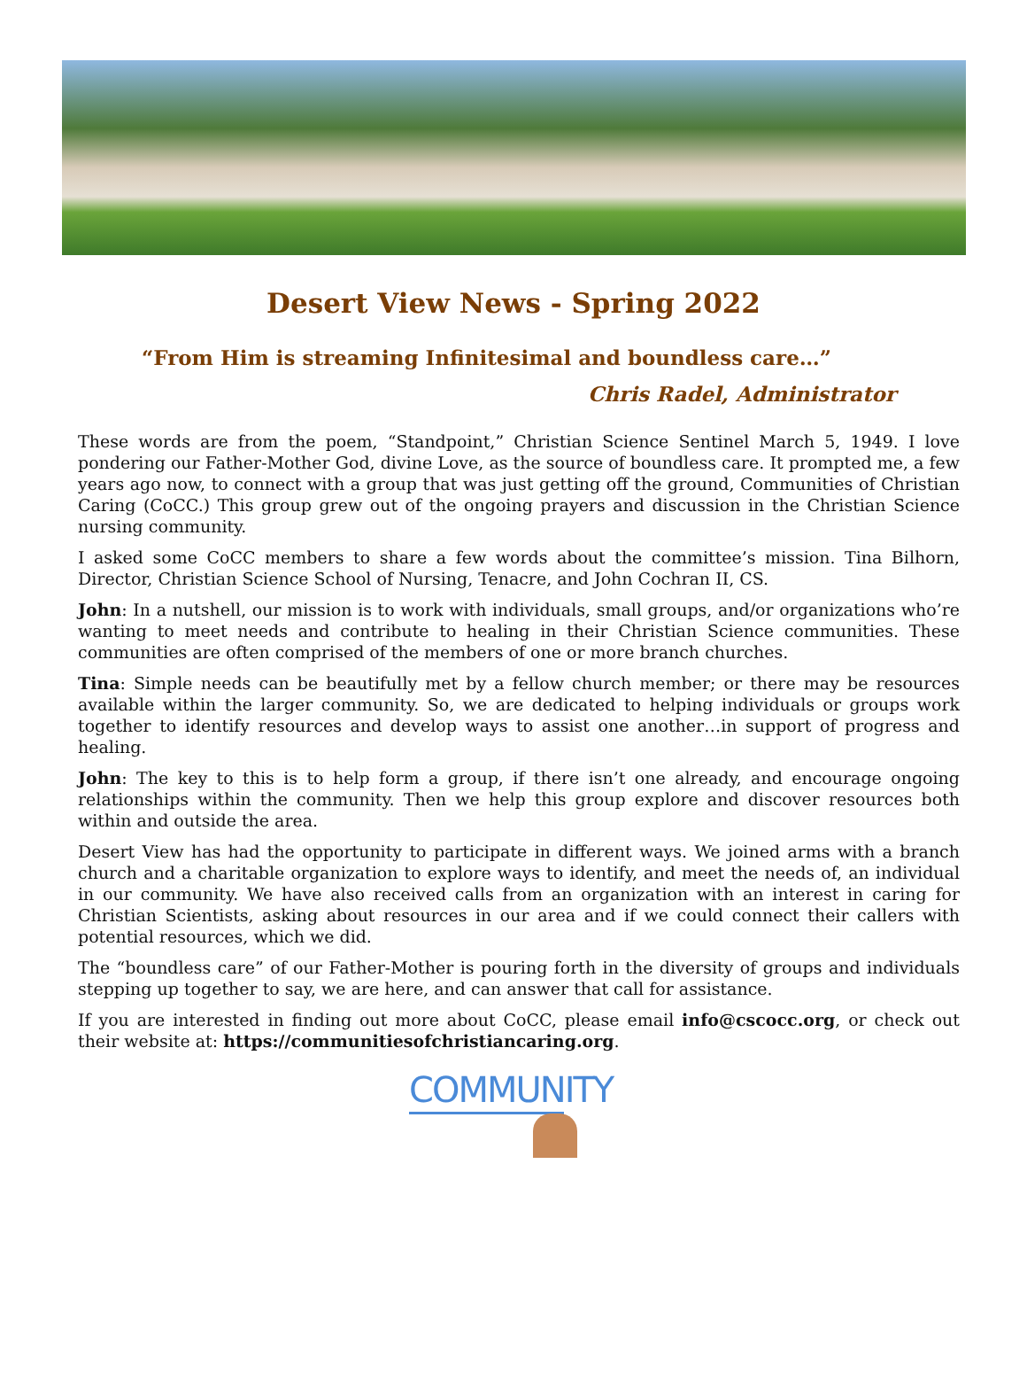Desert View News - Spring 2022
“From Him is streaming Infinitesimal and boundless care…”
Chris Radel, Administrator
These words are from the poem, “Standpoint,” Christian Science Sentinel March 5, 1949. I love pondering our Father-Mother God, divine Love, as the source of boundless care. It prompted me, a few years ago now, to connect with a group that was just getting off the ground, Communities of Christian Caring (CoCC.) This group grew out of the ongoing prayers and discussion in the Christian Science nursing community.
I asked some CoCC members to share a few words about the committee’s mission. Tina Bilhorn, Director, Christian Science School of Nursing, Tenacre, and John Cochran II, CS.
John: In a nutshell, our mission is to work with individuals, small groups, and/or organizations who’re wanting to meet needs and contribute to healing in their Christian Science communities. These communities are often comprised of the members of one or more branch churches.
Tina: Simple needs can be beautifully met by a fellow church member; or there may be resources available within the larger community. So, we are dedicated to helping individuals or groups work together to identify resources and develop ways to assist one another…in support of progress and healing.
John: The key to this is to help form a group, if there isn’t one already, and encourage ongoing relationships within the community. Then we help this group explore and discover resources both within and outside the area.
Desert View has had the opportunity to participate in different ways. We joined arms with a branch church and a charitable organization to explore ways to identify, and meet the needs of, an individual in our community. We have also received calls from an organization with an interest in caring for Christian Scientists, asking about resources in our area and if we could connect their callers with potential resources, which we did.
The “boundless care” of our Father-Mother is pouring forth in the diversity of groups and individuals stepping up together to say, we are here, and can answer that call for assistance.
If you are interested in finding out more about CoCC, please email info@cscocc.org, or check out their website at: https://communitiesofchristiancaring.org.
COMMUNITY